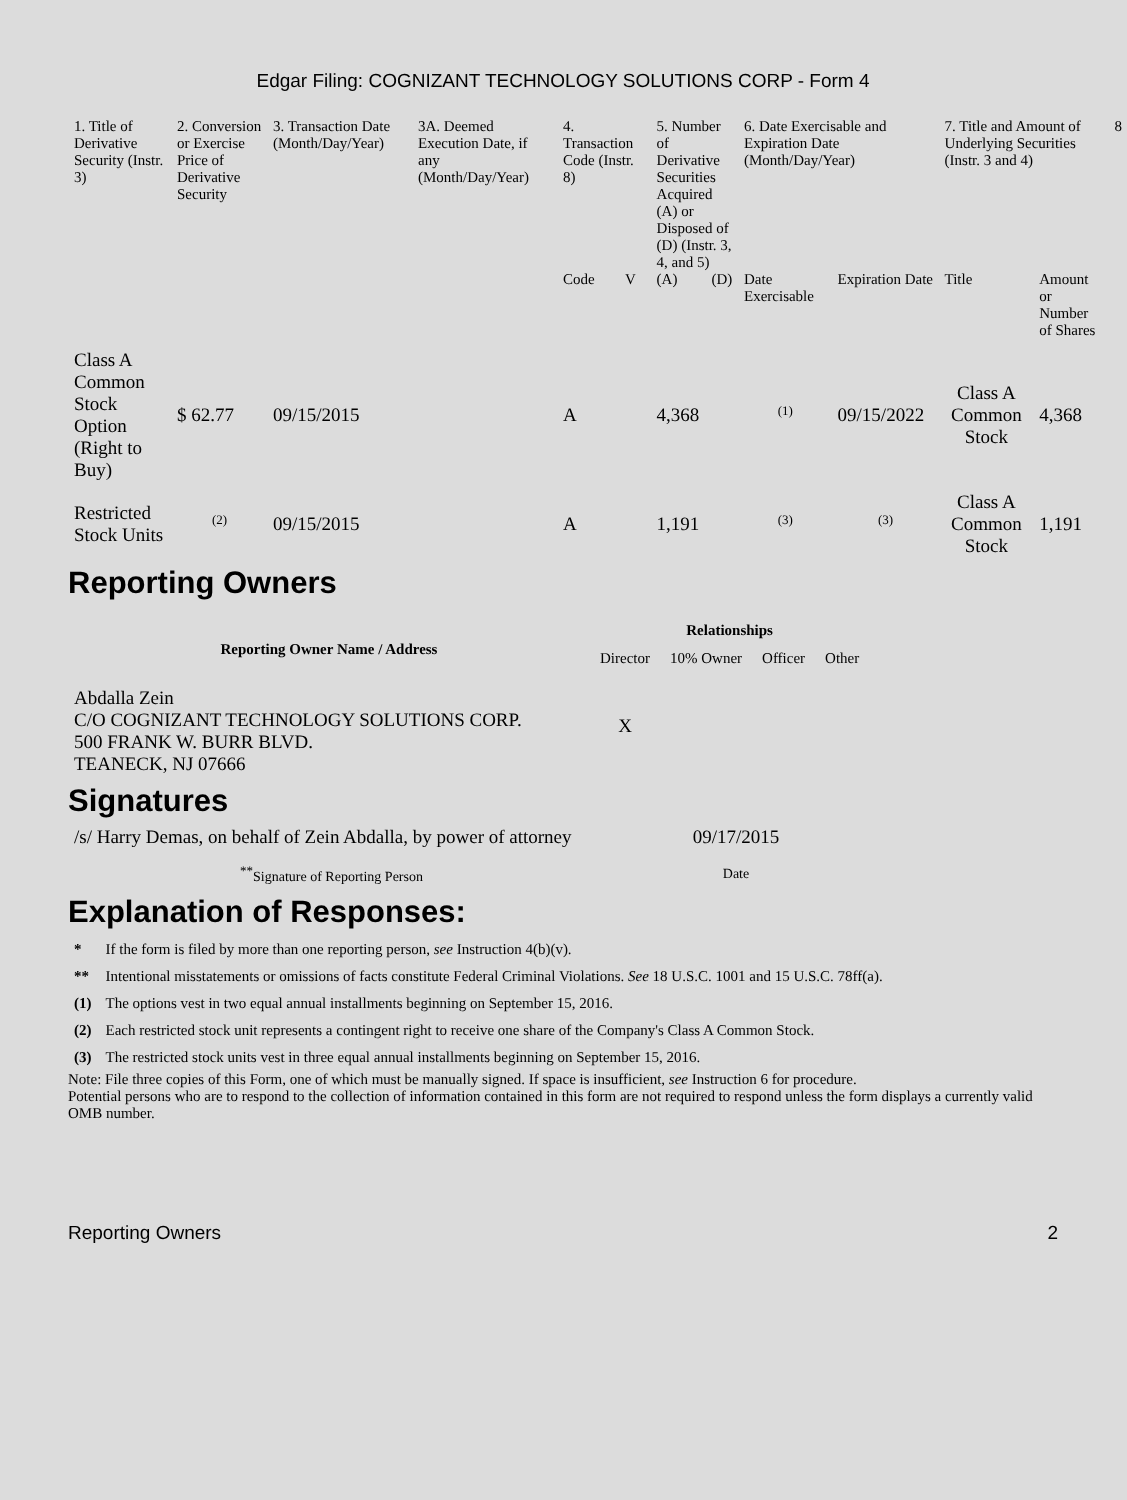Edgar Filing: COGNIZANT TECHNOLOGY SOLUTIONS CORP - Form 4
| 1. Title of Derivative Security (Instr. 3) | 2. Conversion or Exercise Price of Derivative Security | 3. Transaction Date (Month/Day/Year) | 3A. Deemed Execution Date, if any (Month/Day/Year) | 4. Transaction Code (Instr. 8) | | 5. Number of Derivative Securities Acquired (A) or Disposed of (D) (Instr. 3, 4, and 5) | | 6. Date Exercisable and Expiration Date (Month/Day/Year) | | 7. Title and Amount of Underlying Securities (Instr. 3 and 4) | | 8 |
| | | | | Code | V | (A) | (D) | Date Exercisable | Expiration Date | Title | Amount or Number of Shares | |
| Class A Common Stock Option (Right to Buy) | $ 62.77 | 09/15/2015 | | A | | 4,368 | | <sup>(1)</sup> | 09/15/2022 | Class A Common Stock | 4,368 | |
| Restricted Stock Units | <sup>(2)</sup> | 09/15/2015 | | A | | 1,191 | | <sup>(3)</sup> | <sup>(3)</sup> | Class A Common Stock | 1,191 | |
Reporting Owners
| Reporting Owner Name / Address | Relationships | | | |
| --- | --- | --- | --- | --- |
| | Director | 10% Owner | Officer | Other |
| Abdalla Zein C/O COGNIZANT TECHNOLOGY SOLUTIONS CORP. 500 FRANK W. BURR BLVD. TEANECK, NJ 07666 | X | | | |
Signatures
| /s/ Harry Demas, on behalf of Zein Abdalla, by power of attorney | 09/17/2015 |
| <sup>**</sup> Signature of Reporting Person | Date |
Explanation of Responses:
| * | If the form is filed by more than one reporting person, see Instruction 4(b)(v). |
| ** | Intentional misstatements or omissions of facts constitute Federal Criminal Violations. See 18 U.S.C. 1001 and 15 U.S.C. 78ff(a). |
| (1) | The options vest in two equal annual installments beginning on September 15, 2016. |
| (2) | Each restricted stock unit represents a contingent right to receive one share of the Company's Class A Common Stock. |
| (3) | The restricted stock units vest in three equal annual installments beginning on September 15, 2016. |
Note: File three copies of this Form, one of which must be manually signed. If space is insufficient, see Instruction 6 for procedure.
Potential persons who are to respond to the collection of information contained in this form are not required to respond unless the form displays a currently valid OMB number.
Reporting Owners 2